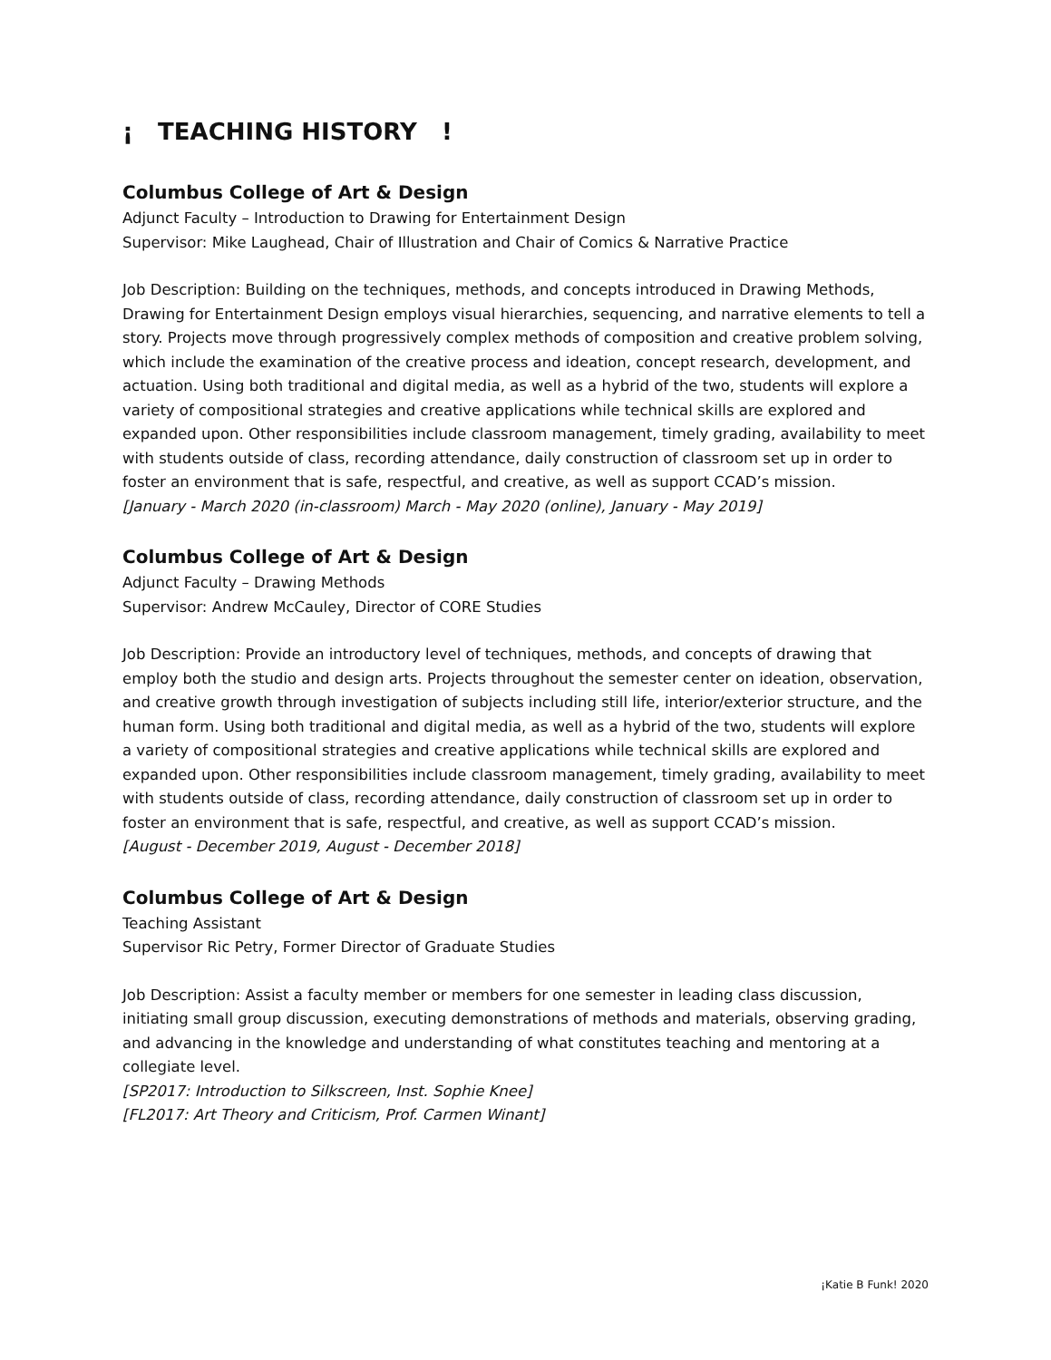¡ TEACHING HISTORY !
Columbus College of Art & Design
Adjunct Faculty – Introduction to Drawing for Entertainment Design
Supervisor: Mike Laughead, Chair of Illustration and Chair of Comics & Narrative Practice
Job Description: Building on the techniques, methods, and concepts introduced in Drawing Methods, Drawing for Entertainment Design employs visual hierarchies, sequencing, and narrative elements to tell a story. Projects move through progressively complex methods of composition and creative problem solving, which include the examination of the creative process and ideation, concept research, development, and actuation. Using both traditional and digital media, as well as a hybrid of the two, students will explore a variety of compositional strategies and creative applications while technical skills are explored and expanded upon. Other responsibilities include classroom management, timely grading, availability to meet with students outside of class, recording attendance, daily construction of classroom set up in order to foster an environment that is safe, respectful, and creative, as well as support CCAD’s mission.
[January - March 2020 (in-classroom) March - May 2020 (online), January - May 2019]
Columbus College of Art & Design
Adjunct Faculty – Drawing Methods
Supervisor: Andrew McCauley, Director of CORE Studies
Job Description: Provide an introductory level of techniques, methods, and concepts of drawing that employ both the studio and design arts. Projects throughout the semester center on ideation, observation, and creative growth through investigation of subjects including still life, interior/exterior structure, and the human form. Using both traditional and digital media, as well as a hybrid of the two, students will explore a variety of compositional strategies and creative applications while technical skills are explored and expanded upon. Other responsibilities include classroom management, timely grading, availability to meet with students outside of class, recording attendance, daily construction of classroom set up in order to foster an environment that is safe, respectful, and creative, as well as support CCAD’s mission.
[August - December 2019, August - December 2018]
Columbus College of Art & Design
Teaching Assistant
Supervisor Ric Petry, Former Director of Graduate Studies
Job Description: Assist a faculty member or members for one semester in leading class discussion, initiating small group discussion, executing demonstrations of methods and materials, observing grading, and advancing in the knowledge and understanding of what constitutes teaching and mentoring at a collegiate level.
[SP2017: Introduction to Silkscreen, Inst. Sophie Knee]
[FL2017: Art Theory and Criticism, Prof. Carmen Winant]
¡Katie B Funk! 2020